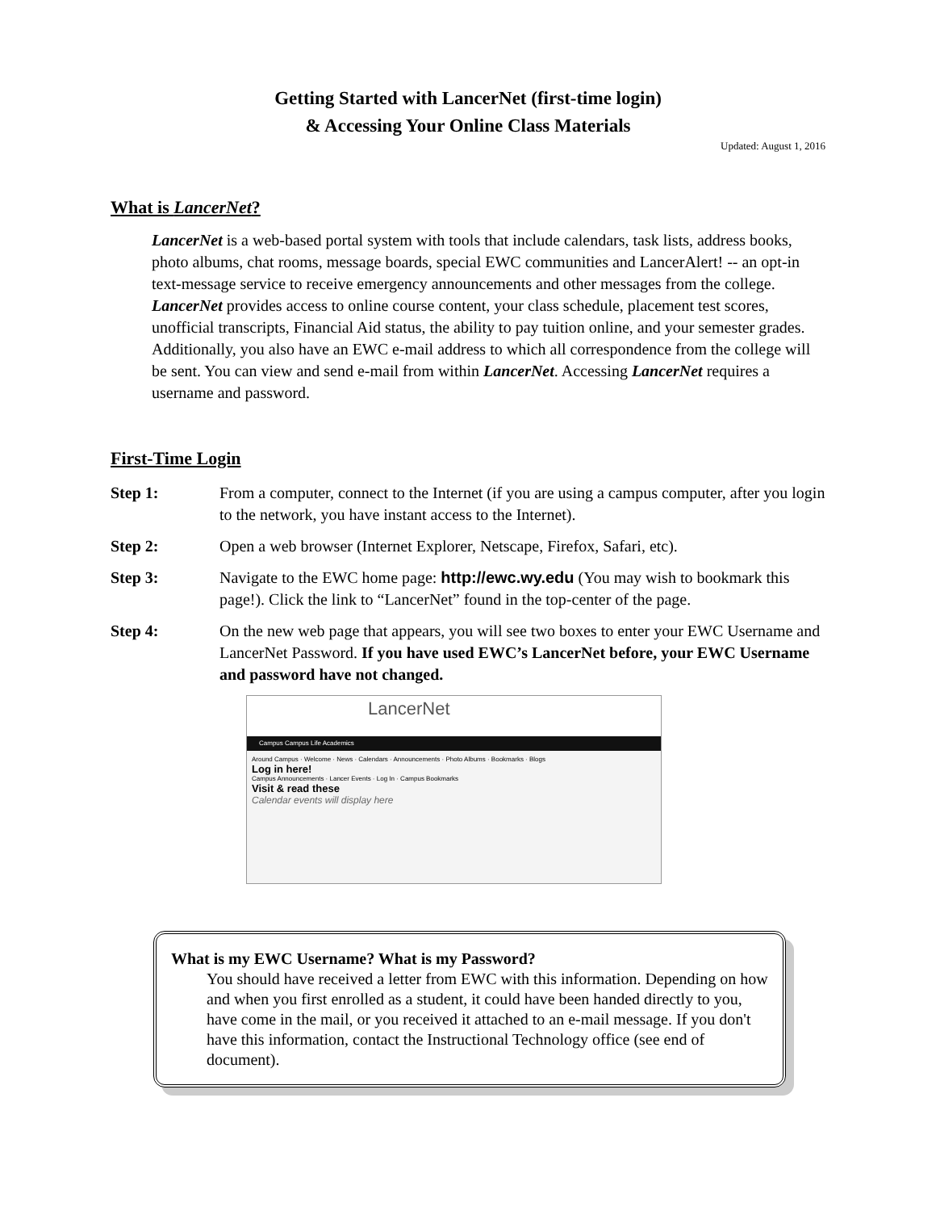Getting Started with LancerNet (first-time login)
& Accessing Your Online Class Materials
Updated: August 1, 2016
What is LancerNet?
LancerNet is a web-based portal system with tools that include calendars, task lists, address books, photo albums, chat rooms, message boards, special EWC communities and LancerAlert! -- an opt-in text-message service to receive emergency announcements and other messages from the college. LancerNet provides access to online course content, your class schedule, placement test scores, unofficial transcripts, Financial Aid status, the ability to pay tuition online, and your semester grades. Additionally, you also have an EWC e-mail address to which all correspondence from the college will be sent. You can view and send e-mail from within LancerNet. Accessing LancerNet requires a username and password.
First-Time Login
Step 1: From a computer, connect to the Internet (if you are using a campus computer, after you login to the network, you have instant access to the Internet).
Step 2: Open a web browser (Internet Explorer, Netscape, Firefox, Safari, etc).
Step 3: Navigate to the EWC home page: http://ewc.wy.edu (You may wish to bookmark this page!). Click the link to “LancerNet” found in the top-center of the page.
Step 4: On the new web page that appears, you will see two boxes to enter your EWC Username and LancerNet Password. If you have used EWC’s LancerNet before, your EWC Username and password have not changed.
LancerNet
Campus Campus Life Academics
Around Campus · Welcome · News · Calendars · Announcements · Photo Albums · Bookmarks · Blogs
Log in here!
Campus Announcements · Lancer Events · Log In · Campus Bookmarks
Visit & read these
Calendar events will display here
What is my EWC Username? What is my Password?
You should have received a letter from EWC with this information. Depending on how and when you first enrolled as a student, it could have been handed directly to you, have come in the mail, or you received it attached to an e-mail message. If you don't have this information, contact the Instructional Technology office (see end of document).